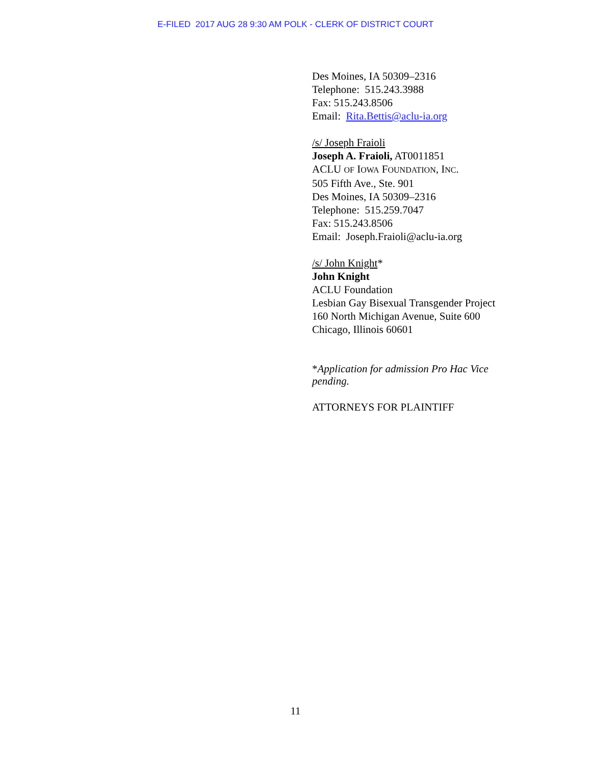E-FILED 2017 AUG 28 9:30 AM POLK - CLERK OF DISTRICT COURT
Des Moines, IA 50309–2316
Telephone: 515.243.3988
Fax: 515.243.8506
Email: Rita.Bettis@aclu-ia.org
/s/ Joseph Fraioli
Joseph A. Fraioli, AT0011851
ACLU OF IOWA FOUNDATION, INC.
505 Fifth Ave., Ste. 901
Des Moines, IA 50309–2316
Telephone: 515.259.7047
Fax: 515.243.8506
Email: Joseph.Fraioli@aclu-ia.org
/s/ John Knight*
John Knight
ACLU Foundation
Lesbian Gay Bisexual Transgender Project
160 North Michigan Avenue, Suite 600
Chicago, Illinois 60601
*Application for admission Pro Hac Vice
pending.
ATTORNEYS FOR PLAINTIFF
11